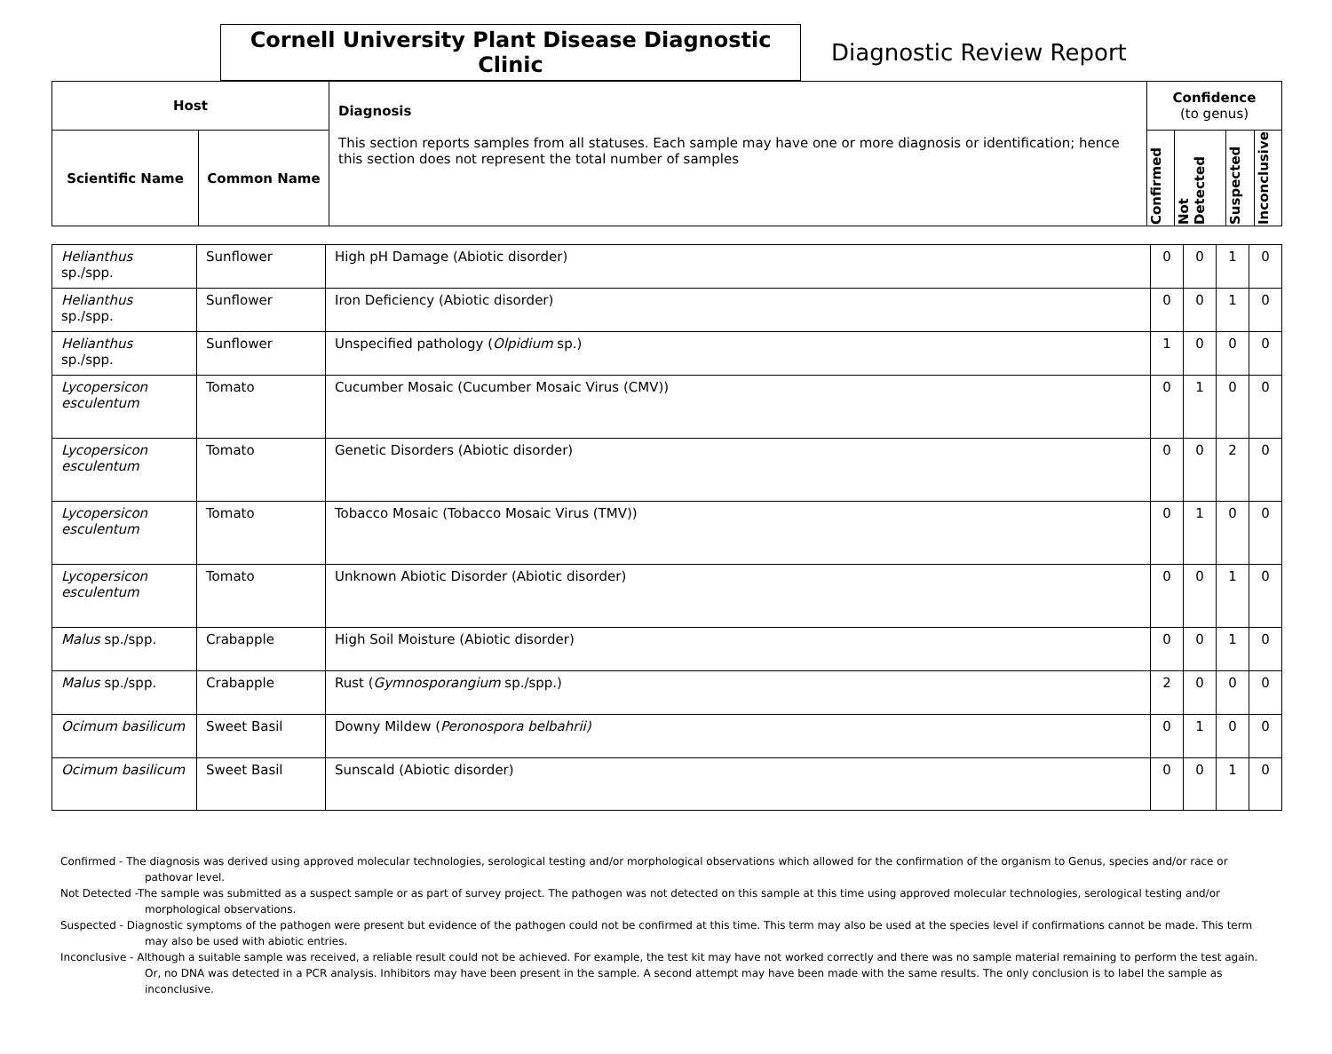Cornell University Plant Disease Diagnostic Clinic
Diagnostic Review Report
| Host | | Diagnosis This section reports samples from all statuses. Each sample may have one or more diagnosis or identification; hence this section does not represent the total number of samples | Confidence (to genus) | | | |
| --- | --- | --- | --- | --- | --- | --- |
| Scientific Name | Common Name | | Confirmed | Not Detected | Suspected | Inconclusive |
| Helianthus sp./spp. | Sunflower | High pH Damage (Abiotic disorder) | 0 | 0 | 1 | 0 |
| Helianthus sp./spp. | Sunflower | Iron Deficiency (Abiotic disorder) | 0 | 0 | 1 | 0 |
| Helianthus sp./spp. | Sunflower | Unspecified pathology ( Olpidium sp.) | 1 | 0 | 0 | 0 |
| Lycopersicon esculentum | Tomato | Cucumber Mosaic (Cucumber Mosaic Virus (CMV)) | 0 | 1 | 0 | 0 |
| Lycopersicon esculentum | Tomato | Genetic Disorders (Abiotic disorder) | 0 | 0 | 2 | 0 |
| Lycopersicon esculentum | Tomato | Tobacco Mosaic (Tobacco Mosaic Virus (TMV)) | 0 | 1 | 0 | 0 |
| Lycopersicon esculentum | Tomato | Unknown Abiotic Disorder (Abiotic disorder) | 0 | 0 | 1 | 0 |
| Malus sp./spp. | Crabapple | High Soil Moisture (Abiotic disorder) | 0 | 0 | 1 | 0 |
| Malus sp./spp. | Crabapple | Rust ( Gymnosporangium sp./spp.) | 2 | 0 | 0 | 0 |
| Ocimum basilicum | Sweet Basil | Downy Mildew ( Peronospora belbahrii) | 0 | 1 | 0 | 0 |
| Ocimum basilicum | Sweet Basil | Sunscald (Abiotic disorder) | 0 | 0 | 1 | 0 |
Confirmed - The diagnosis was derived using approved molecular technologies, serological testing and/or morphological observations which allowed for the confirmation of the organism to Genus, species and/or race or pathovar level.
Not Detected -The sample was submitted as a suspect sample or as part of survey project. The pathogen was not detected on this sample at this time using approved molecular technologies, serological testing and/or morphological observations.
Suspected - Diagnostic symptoms of the pathogen were present but evidence of the pathogen could not be confirmed at this time. This term may also be used at the species level if confirmations cannot be made. This term may also be used with abiotic entries.
Inconclusive - Although a suitable sample was received, a reliable result could not be achieved. For example, the test kit may have not worked correctly and there was no sample material remaining to perform the test again. Or, no DNA was detected in a PCR analysis. Inhibitors may have been present in the sample. A second attempt may have been made with the same results. The only conclusion is to label the sample as inconclusive.